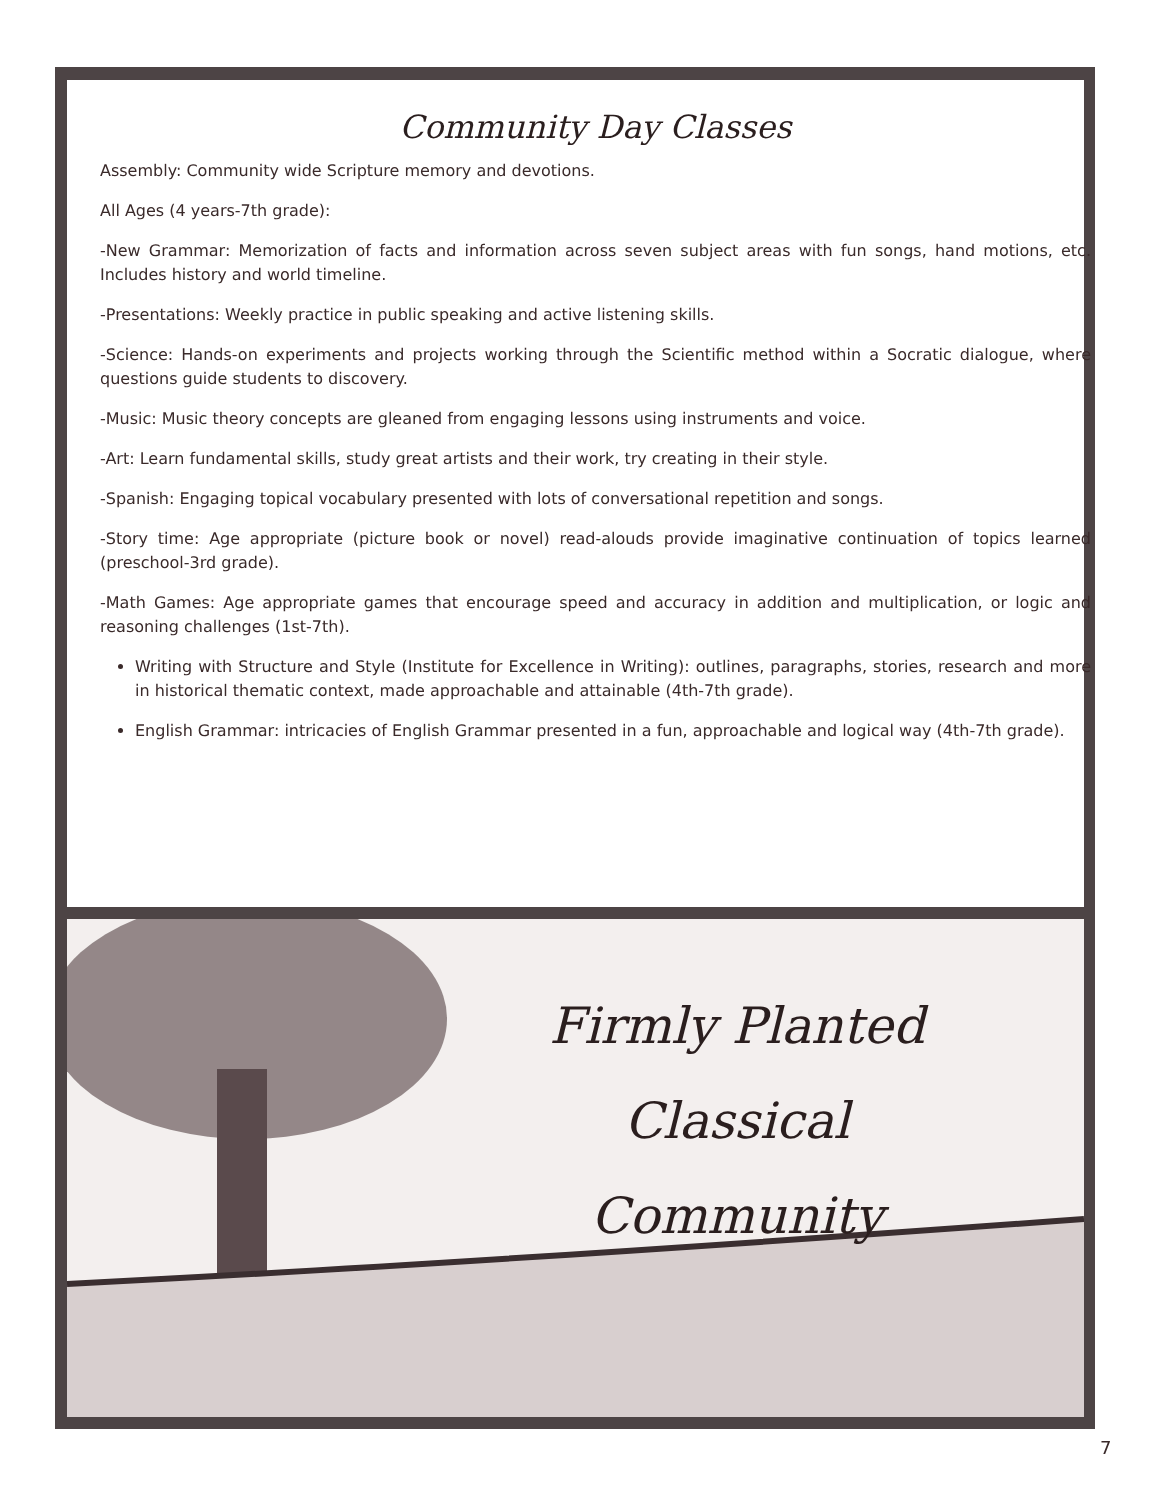Firmly Planted
Classical
Community
Community Day Classes
Assembly: Community wide Scripture memory and devotions.
All Ages (4 years-7th grade):
-New Grammar: Memorization of facts and information across seven subject areas with fun songs, hand motions, etc. Includes history and world timeline.
-Presentations: Weekly practice in public speaking and active listening skills.
-Science: Hands-on experiments and projects working through the Scientific method within a Socratic dialogue, where questions guide students to discovery.
-Music: Music theory concepts are gleaned from engaging lessons using instruments and voice.
-Art: Learn fundamental skills, study great artists and their work, try creating in their style.
-Spanish: Engaging topical vocabulary presented with lots of conversational repetition and songs.
-Story time: Age appropriate (picture book or novel) read-alouds provide imaginative continuation of topics learned (preschool-3rd grade).
-Math Games: Age appropriate games that encourage speed and accuracy in addition and multiplication, or logic and reasoning challenges (1st-7th).
Writing with Structure and Style (Institute for Excellence in Writing): outlines, paragraphs, stories, research and more in historical thematic context, made approachable and attainable (4th-7th grade).
English Grammar: intricacies of English Grammar presented in a fun, approachable and logical way (4th-7th grade).
7